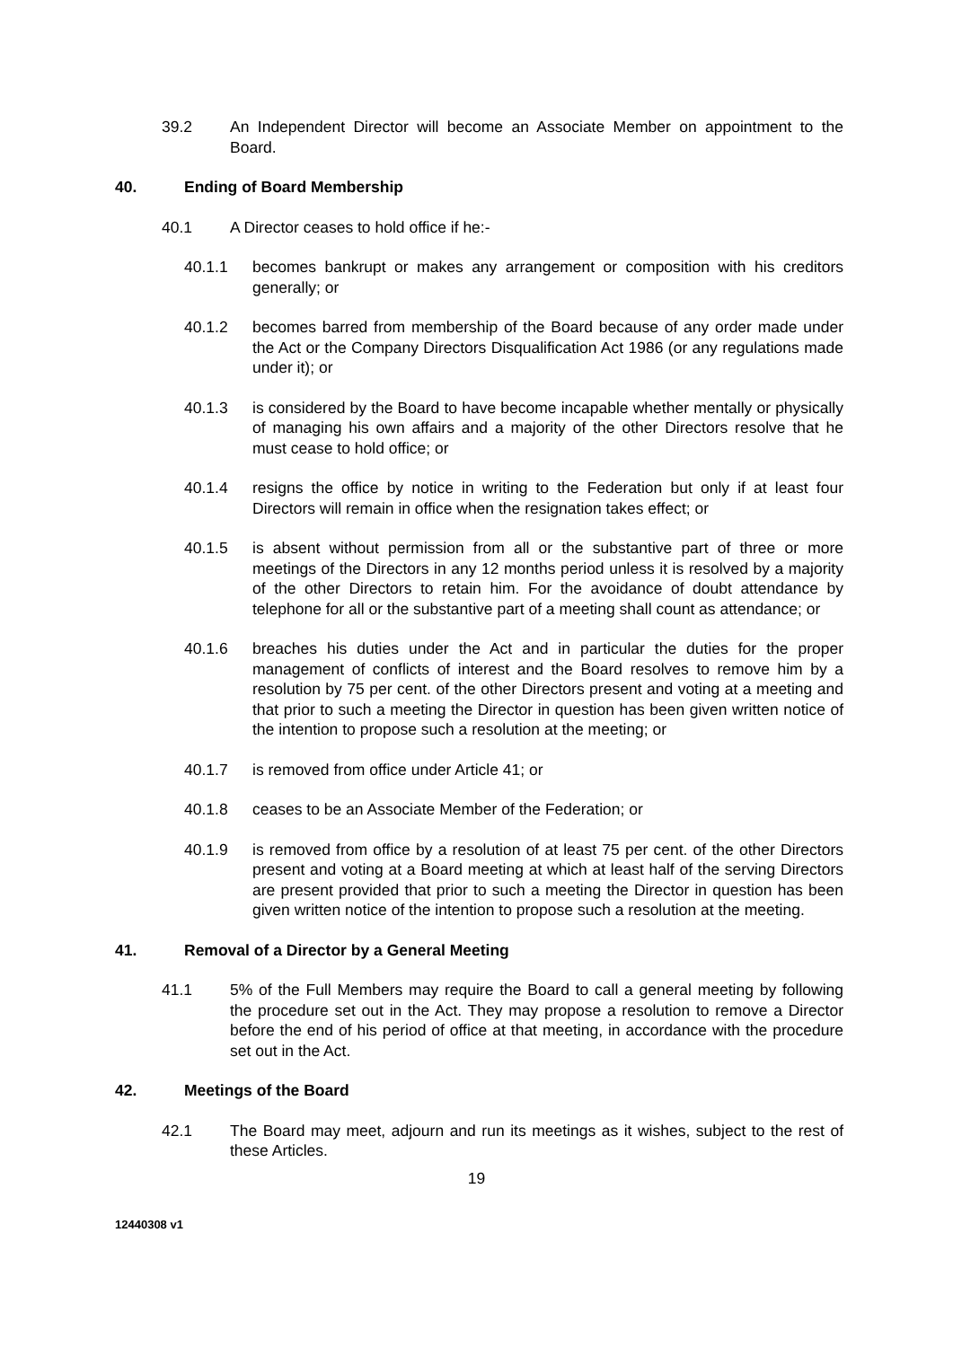39.2 An Independent Director will become an Associate Member on appointment to the Board.
40. Ending of Board Membership
40.1 A Director ceases to hold office if he:-
40.1.1 becomes bankrupt or makes any arrangement or composition with his creditors generally; or
40.1.2 becomes barred from membership of the Board because of any order made under the Act or the Company Directors Disqualification Act 1986 (or any regulations made under it); or
40.1.3 is considered by the Board to have become incapable whether mentally or physically of managing his own affairs and a majority of the other Directors resolve that he must cease to hold office; or
40.1.4 resigns the office by notice in writing to the Federation but only if at least four Directors will remain in office when the resignation takes effect; or
40.1.5 is absent without permission from all or the substantive part of three or more meetings of the Directors in any 12 months period unless it is resolved by a majority of the other Directors to retain him. For the avoidance of doubt attendance by telephone for all or the substantive part of a meeting shall count as attendance; or
40.1.6 breaches his duties under the Act and in particular the duties for the proper management of conflicts of interest and the Board resolves to remove him by a resolution by 75 per cent. of the other Directors present and voting at a meeting and that prior to such a meeting the Director in question has been given written notice of the intention to propose such a resolution at the meeting; or
40.1.7 is removed from office under Article 41; or
40.1.8 ceases to be an Associate Member of the Federation; or
40.1.9 is removed from office by a resolution of at least 75 per cent. of the other Directors present and voting at a Board meeting at which at least half of the serving Directors are present provided that prior to such a meeting the Director in question has been given written notice of the intention to propose such a resolution at the meeting.
41. Removal of a Director by a General Meeting
41.1 5% of the Full Members may require the Board to call a general meeting by following the procedure set out in the Act. They may propose a resolution to remove a Director before the end of his period of office at that meeting, in accordance with the procedure set out in the Act.
42. Meetings of the Board
42.1 The Board may meet, adjourn and run its meetings as it wishes, subject to the rest of these Articles.
19
12440308 v1